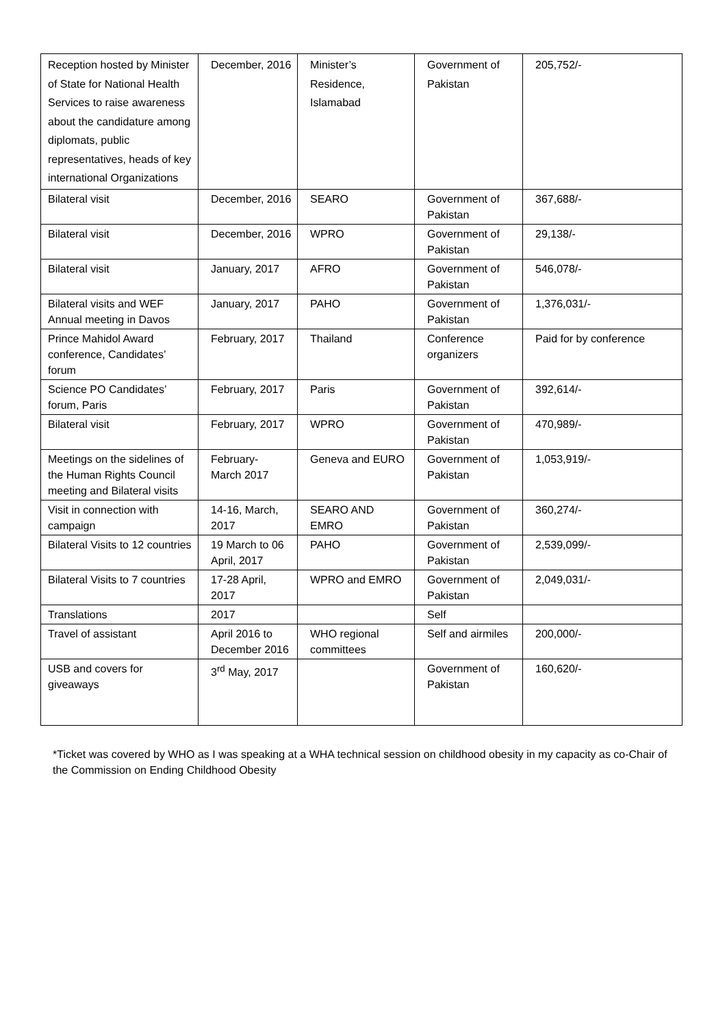| Reception hosted by Minister of State for National Health Services to raise awareness about the candidature among diplomats, public representatives, heads of key international Organizations | December, 2016 | Minister’s Residence, Islamabad | Government of Pakistan | 205,752/- |
| Bilateral visit | December, 2016 | SEARO | Government of Pakistan | 367,688/- |
| Bilateral visit | December, 2016 | WPRO | Government of Pakistan | 29,138/- |
| Bilateral visit | January, 2017 | AFRO | Government of Pakistan | 546,078/- |
| Bilateral visits and WEF Annual meeting in Davos | January, 2017 | PAHO | Government of Pakistan | 1,376,031/- |
| Prince Mahidol Award conference, Candidates’ forum | February, 2017 | Thailand | Conference organizers | Paid for by conference |
| Science PO Candidates’ forum, Paris | February, 2017 | Paris | Government of Pakistan | 392,614/- |
| Bilateral visit | February, 2017 | WPRO | Government of Pakistan | 470,989/- |
| Meetings on the sidelines of the Human Rights Council meeting and Bilateral visits | February- March 2017 | Geneva and EURO | Government of Pakistan | 1,053,919/- |
| Visit in connection with campaign | 14-16, March, 2017 | SEARO AND EMRO | Government of Pakistan | 360,274/- |
| Bilateral Visits to 12 countries | 19 March to 06 April, 2017 | PAHO | Government of Pakistan | 2,539,099/- |
| Bilateral Visits to 7 countries | 17-28 April, 2017 | WPRO and EMRO | Government of Pakistan | 2,049,031/- |
| Translations | 2017 | | Self | |
| Travel of assistant | April 2016 to December 2016 | WHO regional committees | Self and airmiles | 200,000/- |
| USB and covers for giveaways | 3<sup>rd</sup> May, 2017 | | Government of Pakistan | 160,620/- |
*Ticket was covered by WHO as I was speaking at a WHA technical session on childhood obesity in my capacity as co-Chair of the Commission on Ending Childhood Obesity